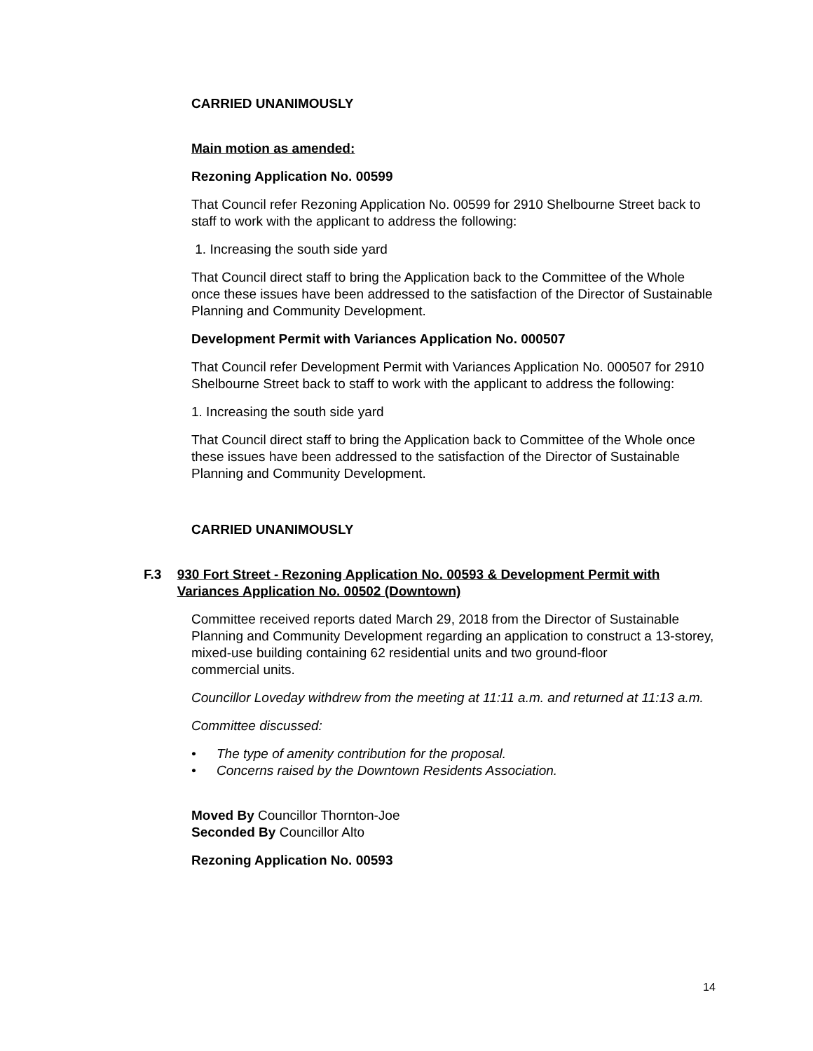CARRIED UNANIMOUSLY
Main motion as amended:
Rezoning Application No. 00599
That Council refer Rezoning Application No. 00599 for 2910 Shelbourne Street back to staff to work with the applicant to address the following:
1. Increasing the south side yard
That Council direct staff to bring the Application back to the Committee of the Whole once these issues have been addressed to the satisfaction of the Director of Sustainable Planning and Community Development.
Development Permit with Variances Application No. 000507
That Council refer Development Permit with Variances Application No. 000507 for 2910 Shelbourne Street back to staff to work with the applicant to address the following:
1. Increasing the south side yard
That Council direct staff to bring the Application back to Committee of the Whole once these issues have been addressed to the satisfaction of the Director of Sustainable Planning and Community Development.
CARRIED UNANIMOUSLY
F.3 930 Fort Street - Rezoning Application No. 00593 & Development Permit with Variances Application No. 00502 (Downtown)
Committee received reports dated March 29, 2018 from the Director of Sustainable Planning and Community Development regarding an application to construct a 13-storey, mixed-use building containing 62 residential units and two ground-floor
commercial units.
Councillor Loveday withdrew from the meeting at 11:11 a.m. and returned at 11:13 a.m.
Committee discussed:
• The type of amenity contribution for the proposal.
• Concerns raised by the Downtown Residents Association.
Moved By Councillor Thornton-Joe
Seconded By Councillor Alto
Rezoning Application No. 00593
14